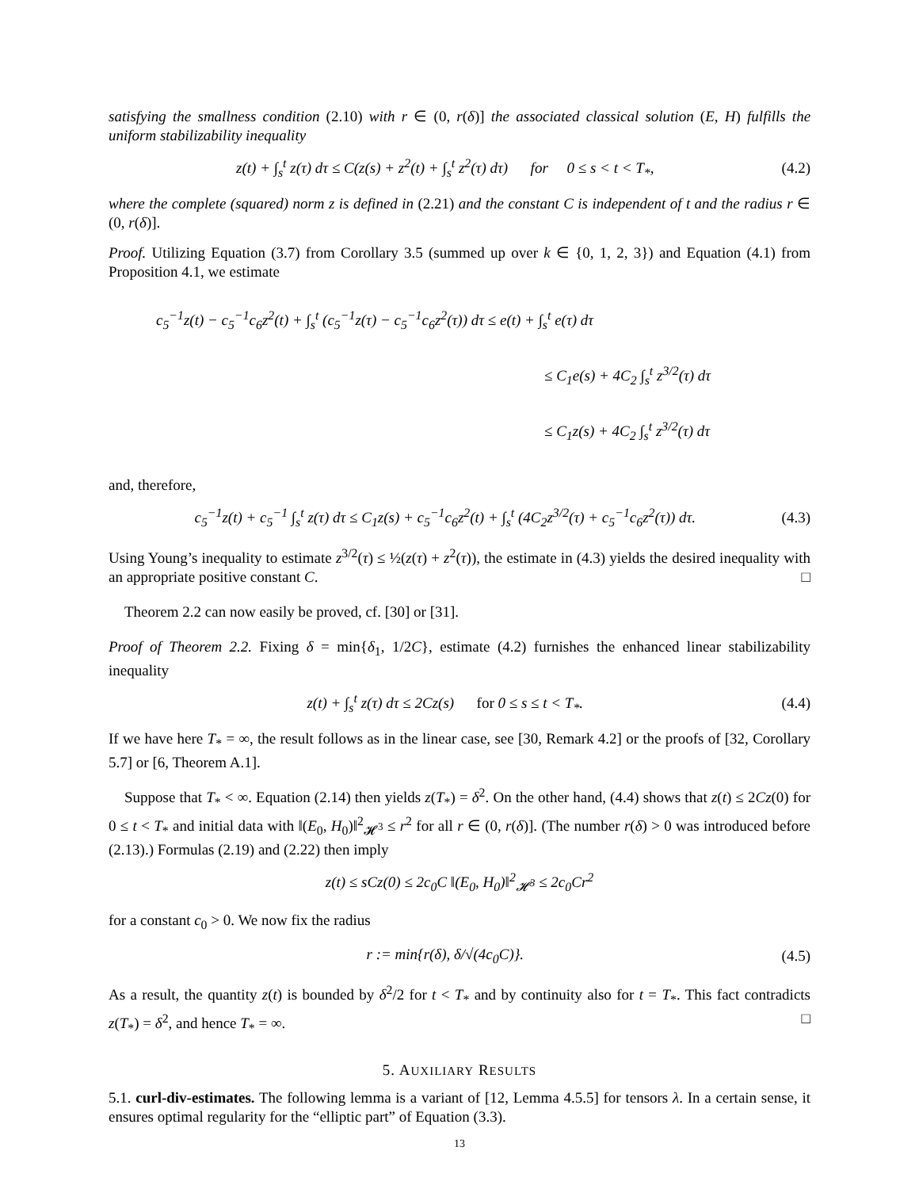satisfying the smallness condition (2.10) with r ∈ (0, r(δ)] the associated classical solution (E, H) fulfills the uniform stabilizability inequality
z(t) + ∫<sub>s</sub><sup>t</sup> z(τ) dτ ≤ C(z(s) + z<sup>2</sup>(t) + ∫<sub>s</sub><sup>t</sup> z<sup>2</sup>(τ) dτ) for 0 ≤ s < t < T<sub>*</sub>, (4.2)
where the complete (squared) norm z is defined in (2.21) and the constant C is independent of t and the radius r ∈ (0, r(δ)].
Proof. Utilizing Equation (3.7) from Corollary 3.5 (summed up over k ∈ {0, 1, 2, 3}) and Equation (4.1) from Proposition 4.1, we estimate
c<sub>5</sub><sup>−1</sup>z(t) − c<sub>5</sub><sup>−1</sup>c<sub>6</sub>z<sup>2</sup>(t) + ∫<sub>s</sub><sup>t</sup> (c<sub>5</sub><sup>−1</sup>z(τ) − c<sub>5</sub><sup>−1</sup>c<sub>6</sub>z<sup>2</sup>(τ)) dτ ≤ e(t) + ∫<sub>s</sub><sup>t</sup> e(τ) dτ
≤ C<sub>1</sub>e(s) + 4C<sub>2</sub> ∫<sub>s</sub><sup>t</sup> z<sup>3/2</sup>(τ) dτ
≤ C<sub>1</sub>z(s) + 4C<sub>2</sub> ∫<sub>s</sub><sup>t</sup> z<sup>3/2</sup>(τ) dτ
and, therefore,
c<sub>5</sub><sup>−1</sup>z(t) + c<sub>5</sub><sup>−1</sup> ∫<sub>s</sub><sup>t</sup> z(τ) dτ ≤ C<sub>1</sub>z(s) + c<sub>5</sub><sup>−1</sup>c<sub>6</sub>z<sup>2</sup>(t) + ∫<sub>s</sub><sup>t</sup> (4C<sub>2</sub>z<sup>3/2</sup>(τ) + c<sub>5</sub><sup>−1</sup>c<sub>6</sub>z<sup>2</sup>(τ)) dτ. (4.3)
Using Young’s inequality to estimate z<sup>3/2</sup>(τ) ≤ ½(z(τ) + z<sup>2</sup>(τ)), the estimate in (4.3) yields the desired inequality with an appropriate positive constant C. □
Theorem 2.2 can now easily be proved, cf. [30] or [31].
Proof of Theorem 2.2. Fixing δ = min{δ<sub>1</sub>, 1/2C}, estimate (4.2) furnishes the enhanced linear stabilizability inequality
z(t) + ∫<sub>s</sub><sup>t</sup> z(τ) dτ ≤ 2Cz(s) for 0 ≤ s ≤ t < T<sub>*</sub>. (4.4)
If we have here T<sub>*</sub> = ∞, the result follows as in the linear case, see [30, Remark 4.2] or the proofs of [32, Corollary 5.7] or [6, Theorem A.1].
Suppose that T<sub>*</sub> < ∞. Equation (2.14) then yields z(T<sub>*</sub>) = δ<sup>2</sup>. On the other hand, (4.4) shows that z(t) ≤ 2Cz(0) for 0 ≤ t < T<sub>*</sub> and initial data with ‖(E<sub>0</sub>, H<sub>0</sub>)‖<sup>2</sup><sub>𝓗<sup>3</sup></sub> ≤ r<sup>2</sup> for all r ∈ (0, r(δ)]. (The number r(δ) > 0 was introduced before (2.13).) Formulas (2.19) and (2.22) then imply
z(t) ≤ sCz(0) ≤ 2c<sub>0</sub>C ‖(E<sub>0</sub>, H<sub>0</sub>)‖<sup>2</sup><sub>𝓗<sup>3</sup></sub> ≤ 2c<sub>0</sub>Cr<sup>2</sup>
for a constant c<sub>0</sub> > 0. We now fix the radius
r := min{r(δ), δ/√(4c<sub>0</sub>C)}. (4.5)
As a result, the quantity z(t) is bounded by δ<sup>2</sup>/2 for t < T<sub>*</sub> and by continuity also for t = T<sub>*</sub>. This fact contradicts z(T<sub>*</sub>) = δ<sup>2</sup>, and hence T<sub>*</sub> = ∞. □
5. AUXILIARY RESULTS
5.1. curl-div-estimates. The following lemma is a variant of [12, Lemma 4.5.5] for tensors λ. In a certain sense, it ensures optimal regularity for the “elliptic part” of Equation (3.3).
13